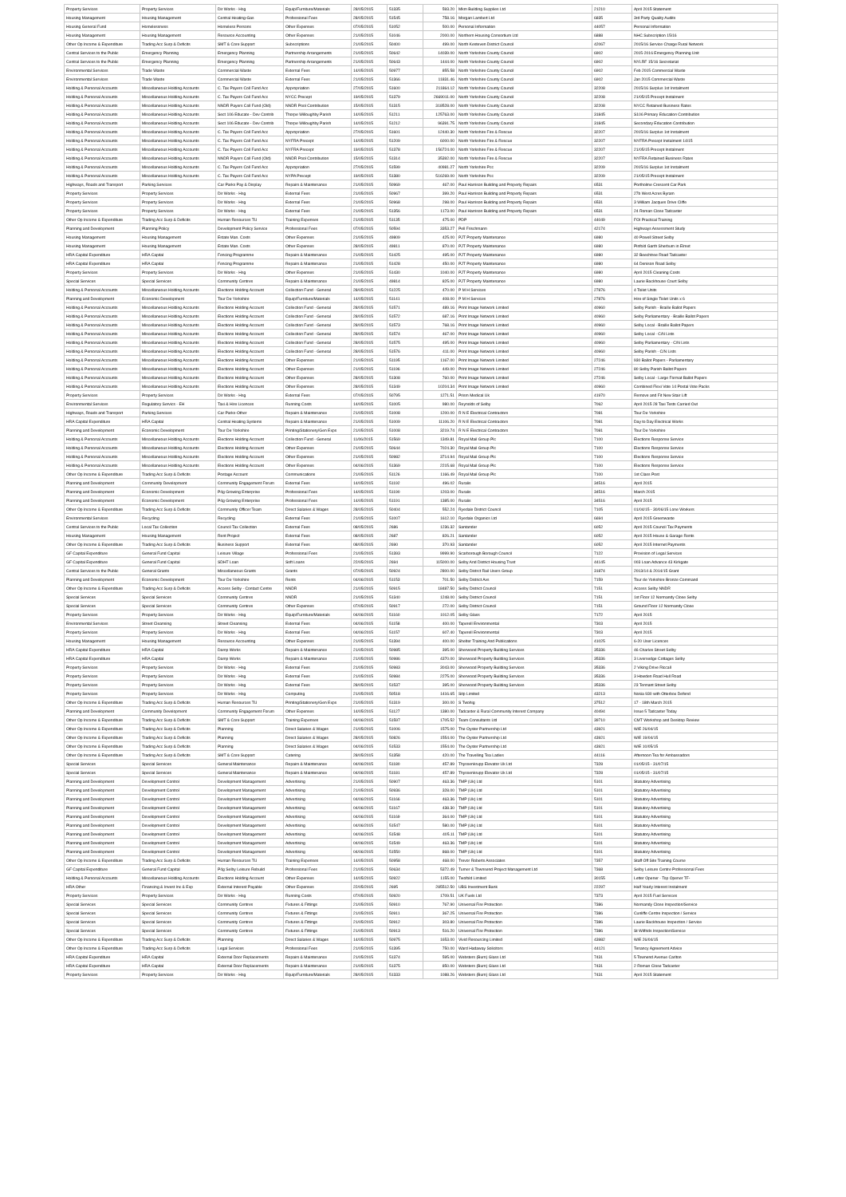| Property Services | Property Services | Dir Works - Hsg | Equip/Furniture/Materials | 28/05/2015 | 51335 | 593.20 | Mkm Building Supplies Ltd | 21210 | April 2015 Statement |
| Housing Management | Housing Management | Central Heating-Gas | Professional Fees | 28/05/2015 | 51545 | 758.16 | Morgan Lambert Ltd | 6835 | 3rd Party Quality Audits |
| Housing General Fund | Homelessness | Homeless Persons | Other Expenses | 07/05/2015 | 51052 | 500.00 | Personal Information | 44057 | Personal Information |
| Housing Management | Housing Management | Resource Accounting | Other Expenses | 21/05/2015 | 51046 | 2000.00 | Northern Housing Consortium Ltd | 6888 | NHC Subscription 15/16 |
| Other Op Income & Expenditure | Trading Acc Surp & Deficits | SMT & Core Support | Subscriptions | 21/05/2015 | 50400 | 499.00 | North Kesteven District Council | 42067 | 2015/16 Service Charge Rural Network |
| Central Services to the Public | Emergency Planning | Emergency Planning | Partnership Arrangements | 21/05/2015 | 50642 | 14039.00 | North Yorkshire County Council | 6902 | 2015-2016 Emergency Planning Unit |
| Central Services to the Public | Emergency Planning | Emergency Planning | Partnership Arrangements | 21/05/2015 | 50643 | 1444.00 | North Yorkshire County Council | 6902 | NYLRF 15/16 Secretariat |
| Environmental Services | Trade Waste | Commercial Waste | External Fees | 14/05/2015 | 50977 | 855.58 | North Yorkshire County Council | 6902 | Feb 2015 Commercial Waste |
| Environmental Services | Trade Waste | Commercial Waste | External Fees | 21/05/2015 | 51366 | 11831.46 | North Yorkshire County Council | 6902 | Jan 2015 Commercial Waste |
| Holding & Personal Accounts | Miscellaneous Holding Accounts | C. Tax Payers Coll Fund Acc | Appropriation | 27/05/2015 | 51600 | 211864.12 | North Yorkshire County Council | 32208 | 2015/16 Surplus 1st Instalment |
| Holding & Personal Accounts | Miscellaneous Holding Accounts | C. Tax Payers Coll Fund Acc | NYCC Precept | 19/05/2015 | 51379 | 2669011.00 | North Yorkshire County Council | 32208 | 21/05/15 Precept Instalment |
| Holding & Personal Accounts | Miscellaneous Holding Accounts | NNDR Payers Coll Fund (Old) | NNDR Pool Contribution | 15/05/2015 | 51315 | 318528.00 | North Yorkshire County Council | 32208 | NYCC Retained Business Rates |
| Holding & Personal Accounts | Miscellaneous Holding Accounts | Sect 106 Educate - Dev Contrib | Thorpe Willoughby Parish | 14/05/2015 | 51211 | 125763.00 | North Yorkshire County Council | 31845 | S106 Primary Education Contribution |
| Holding & Personal Accounts | Miscellaneous Holding Accounts | Sect 106 Educate - Dev Contrib | Thorpe Willoughby Parish | 14/05/2015 | 51212 | 96391.75 | North Yorkshire County Council | 31845 | Secondary Education Contribution |
| Holding & Personal Accounts | Miscellaneous Holding Accounts | C. Tax Payers Coll Fund Acc | Appropriation | 27/05/2015 | 51601 | 12440.30 | North Yorkshire Fire & Rescue | 32207 | 2015/16 Surplus 1st Instalment |
| Holding & Personal Accounts | Miscellaneous Holding Accounts | C. Tax Payers Coll Fund Acc | NYFRA Precept | 14/05/2015 | 51209 | 6000.00 | North Yorkshire Fire & Rescue | 32207 | NYFRA Precept Instalment 14/15 |
| Holding & Personal Accounts | Miscellaneous Holding Accounts | C. Tax Payers Coll Fund Acc | NYFRA Precept | 19/05/2015 | 51378 | 156724.00 | North Yorkshire Fire & Rescue | 32207 | 21/05/15 Precept Instalment |
| Holding & Personal Accounts | Miscellaneous Holding Accounts | NNDR Payers Coll Fund (Old) | NNDR Pool Contribution | 15/05/2015 | 51314 | 35392.00 | North Yorkshire Fire & Rescue | 32207 | NYFRA Retained Business Rates |
| Holding & Personal Accounts | Miscellaneous Holding Accounts | C. Tax Payers Coll Fund Acc | Appropriation | 27/05/2015 | 51599 | 40981.27 | North Yorkshire Pcc | 32209 | 2015/16 Surplus 1st Instalment |
| Holding & Personal Accounts | Miscellaneous Holding Accounts | C. Tax Payers Coll Fund Acc | NYPA Precept | 19/05/2015 | 51380 | 516269.00 | North Yorkshire Pcc | 32209 | 21/05/15 Precept Instalment |
| Highways, Roads and Transport | Parking Services | Car Parks Pay & Display | Repairs & Maintenance | 21/05/2015 | 50969 | 467.00 | Paul Harrison Building and Property Repairs | 6531 | Portholme Crescent Car Park |
| Property Services | Property Services | Dir Works - Hsg | External Fees | 21/05/2015 | 50967 | 399.20 | Paul Harrison Building and Property Repairs | 6531 | 27b West Acres Byram |
| Property Services | Property Services | Dir Works - Hsg | External Fees | 21/05/2015 | 50968 | 298.00 | Paul Harrison Building and Property Repairs | 6531 | 3 William Jacques Drive Cliffe |
| Property Services | Property Services | Dir Works - Hsg | External Fees | 21/05/2015 | 51356 | 1173.00 | Paul Harrison Building and Property Repairs | 6531 | 24 Roman Close Tadcaster |
| Other Op Income & Expenditure | Trading Acc Surp & Deficits | Human Resources TU | Training Expenses | 21/05/2015 | 51135 | 475.00 | PDP | 44049 | FOI Practical Training |
| Planning and Development | Planning Policy | Development Policy Service | Professional Fees | 07/05/2015 | 50594 | 3353.27 | Pell Frischmann | 42174 | Highways Assessment Study |
| Housing Management | Housing Management | Estate Man. Costs | Other Expenses | 21/05/2015 | 49809 | 425.00 | PJT Property Maintenance | 6980 | 40 Powell Street Selby |
| Housing Management | Housing Management | Estate Man. Costs | Other Expenses | 28/05/2015 | 49811 | 870.00 | PJT Property Maintenance | 6980 | Pinfold Garth Sherburn in Elmet |
| HRA Capital Expenditure | HRA Capital | Fencing Programme | Repairs & Maintenance | 21/05/2015 | 51425 | 495.00 | PJT Property Maintenance | 6980 | 32 Beechtree Road Tadcaster |
| HRA Capital Expenditure | HRA Capital | Fencing Programme | Repairs & Maintenance | 21/05/2015 | 51428 | 450.00 | PJT Property Maintenance | 6980 | 64 Denison Road Selby |
| Property Services | Property Services | Dir Works - Hsg | Other Expenses | 21/05/2015 | 51430 | 1040.00 | PJT Property Maintenance | 6980 | April 2015 Cleaning Costs |
| Special Services | Special Services | Community Centres | Repairs & Maintenance | 21/05/2015 | 49814 | 825.00 | PJT Property Maintenance | 6980 | Laurie Backhouse Court Selby |
| Holding & Personal Accounts | Miscellaneous Holding Accounts | Elections Holding Account | Collection Fund - General | 28/05/2015 | 51225 | 470.00 | P M H Services | 27876 | 4 Toilet Units |
| Planning and Development | Economic Development | Tour De Yorkshire | Equip/Furniture/Materials | 14/05/2015 | 51141 | 408.00 | P M H Services | 27876 | Hire of Single Toilet Units x 6 |
| Holding & Personal Accounts | Miscellaneous Holding Accounts | Elections Holding Account | Collection Fund - General | 28/05/2015 | 51571 | 489.16 | Print Image Network Limited | 40960 | Selby Parish - Braille Ballot Papers |
| Holding & Personal Accounts | Miscellaneous Holding Accounts | Elections Holding Account | Collection Fund - General | 28/05/2015 | 51572 | 687.16 | Print Image Network Limited | 40960 | Selby Parliamentary - Braille Ballot Papers |
| Holding & Personal Accounts | Miscellaneous Holding Accounts | Elections Holding Account | Collection Fund - General | 28/05/2015 | 51573 | 768.16 | Print Image Network Limited | 40960 | Selby Local - Braille Ballot Papers |
| Holding & Personal Accounts | Miscellaneous Holding Accounts | Elections Holding Account | Collection Fund - General | 28/05/2015 | 51574 | 467.00 | Print Image Network Limited | 40960 | Selby Local - C/N Lists |
| Holding & Personal Accounts | Miscellaneous Holding Accounts | Elections Holding Account | Collection Fund - General | 28/05/2015 | 51575 | 495.00 | Print Image Network Limited | 40960 | Selby Parliamentary - C/N Lists |
| Holding & Personal Accounts | Miscellaneous Holding Accounts | Elections Holding Account | Collection Fund - General | 28/05/2015 | 51576 | 411.00 | Print Image Network Limited | 40960 | Selby Parish - C/N Lists |
| Holding & Personal Accounts | Miscellaneous Holding Accounts | Elections Holding Account | Other Expenses | 21/05/2015 | 51195 | 1167.00 | Print Image Network Limited | 27246 | 930 Ballot Papers - Parliamentary |
| Holding & Personal Accounts | Miscellaneous Holding Accounts | Elections Holding Account | Other Expenses | 21/05/2015 | 51196 | 449.00 | Print Image Network Limited | 27246 | 80 Selby Parish Ballot Papers |
| Holding & Personal Accounts | Miscellaneous Holding Accounts | Elections Holding Account | Other Expenses | 28/05/2015 | 51308 | 760.00 | Print Image Network Limited | 27246 | Selby Local - Large Format Ballot Papers |
| Holding & Personal Accounts | Miscellaneous Holding Accounts | Elections Holding Account | Other Expenses | 28/05/2015 | 51349 | 10204.34 | Print Image Network Limited | 40960 | Combined Flexi Vote 14 Postal Vote Packs |
| Property Services | Property Services | Dir Works - Hsg | External Fees | 07/05/2015 | 50795 | 1271.51 | Prism Medical Uk | 41970 | Remove and Fit New Stair Lift |
| Environmental Services | Regulatory Servics - EH | Taxi & Hire Licences | Running Costs | 14/05/2015 | 51005 | 980.00 | Reynolds of Selby | 7062 | April 2015 28 Taxi Tests Carried Out |
| Highways, Roads and Transport | Parking Services | Car Parks-Other | Repairs & Maintenance | 21/05/2015 | 51008 | 1200.00 | R N E Electrical Contractors | 7081 | Tour De Yorkshire |
| HRA Capital Expenditure | HRA Capital | Central Heating Systems | Repairs & Maintenance | 21/05/2015 | 51009 | 11106.20 | R N E Electrical Contractors | 7081 | Day to Day Electrical Works |
| Planning and Development | Economic Development | Tour De Yorkshire | Printing/Stationery/Gen Exps | 21/05/2015 | 51008 | 3219.74 | R N E Electrical Contractors | 7081 | Tour De Yorkshire |
| Holding & Personal Accounts | Miscellaneous Holding Accounts | Elections Holding Account | Collection Fund - General | 11/06/2015 | 51569 | 1349.81 | Royal Mail Group Plc | 7100 | Elections Response Service |
| Holding & Personal Accounts | Miscellaneous Holding Accounts | Elections Holding Account | Other Expenses | 21/05/2015 | 50644 | 7024.30 | Royal Mail Group Plc | 7100 | Elections Response Service |
| Holding & Personal Accounts | Miscellaneous Holding Accounts | Elections Holding Account | Other Expenses | 21/05/2015 | 50982 | 3714.94 | Royal Mail Group Plc | 7100 | Elections Response Service |
| Holding & Personal Accounts | Miscellaneous Holding Accounts | Elections Holding Account | Other Expenses | 04/06/2015 | 51369 | 2215.68 | Royal Mail Group Plc | 7100 | Elections Response Service |
| Other Op Income & Expenditure | Trading Acc Surp & Deficits | Postage Account | Communications | 21/05/2015 | 51126 | 1166.49 | Royal Mail Group Plc | 7100 | 1st Class Post |
| Planning and Development | Community Development | Community Engagement Forum | External Fees | 14/05/2015 | 51192 | 496.02 | Ruralis | 34516 | April 2015 |
| Planning and Development | Economic Development | P4g Growing Enterprise | Professional Fees | 14/05/2015 | 51190 | 1203.00 | Ruralis | 34516 | March 2015 |
| Planning and Development | Economic Development | P4g Growing Enterprise | Professional Fees | 14/05/2015 | 51191 | 1385.00 | Ruralis | 34516 | April 2015 |
| Other Op Income & Expenditure | Trading Acc Surp & Deficits | Community Officer Team | Direct Salaries & Wages | 28/05/2015 | 50404 | 552.24 | Ryedale District Council | 7105 | 01/04/15 - 30/06/15 Lone Workers |
| Environmental Services | Recycling | Recycling | External Fees | 21/05/2015 | 51007 | 1612.10 | Ryedale Organics Ltd | 6694 | April 2015 Greenwaste |
| Central Services to the Public | Local Tax Collection | Council Tax Collection | External Fees | 08/05/2015 | 2686 | 1236.32 | Santander | 6052 | April 2015 Council Tax Payments |
| Housing Management | Housing Management | Rent Project | External Fees | 08/05/2015 | 2687 | 826.21 | Santander | 6052 | April 2015 House & Garage Rents |
| Other Op Income & Expenditure | Trading Acc Surp & Deficits | Business Support | External Fees | 08/05/2015 | 2690 | 370.93 | Santander | 6052 | April 2015 Internet Payments |
| GF Capital Expenditure | General Fund Capital | Leisure Village | Professional Fees | 21/05/2015 | 51393 | 9999.90 | Scarborough Borough Council | 7122 | Provision of Legal Services |
| GF Capital Expenditure | General Fund Capital | SDHT Loan | Soft Loans | 22/05/2015 | 2694 | 115000.00 | Selby And District Housing Trust | 44145 | 003 Loan Advance 43 Kirkgate |
| Central Services to the Public | General Grants | Miscellaneous Grants | Grants | 07/05/2015 | 50924 | 2800.00 | Selby Distrct Rail Users Group | 31874 | 2013/14 & 2014/15 Grant |
| Planning and Development | Economic Development | Tour De Yorkshire | Rents | 04/06/2015 | 51153 | 701.50 | Selby District Avs | 7159 | Tour de Yorkshire Bronze Command |
| Other Op Income & Expenditure | Trading Acc Surp & Deficits | Access Selby - Contact Centre | NNDR | 21/05/2015 | 50915 | 18487.50 | Selby District Council | 7151 | Access Selby NNDR |
| Special Services | Special Services | Community Centres | NNDR | 21/05/2015 | 51340 | 1248.00 | Selby District Council | 7151 | 1st Floor 12 Normandy Close Selby |
| Special Services | Special Services | Community Centres | Other Expenses | 07/05/2015 | 50917 | 272.00 | Selby District Council | 7151 | Ground Floor 12 Normandy Close |
| Property Services | Property Services | Dir Works - Hsg | Equip/Furniture/Materials | 04/06/2015 | 51160 | 1012.05 | Selby Glass | 7172 | April 2015 |
| Environmental Services | Street Cleansing | Street Cleansing | External Fees | 04/06/2015 | 51158 | 400.00 | Taperell Environmental | 7303 | April 2015 |
| Property Services | Property Services | Dir Works - Hsg | External Fees | 04/06/2015 | 51157 | 607.40 | Taperell Environmental | 7303 | April 2015 |
| Housing Management | Housing Management | Resource Accounting | Other Expenses | 21/05/2015 | 51394 | 400.00 | Shelter Training And Publications | 41025 | 6-20 User Licences |
| HRA Capital Expenditure | HRA Capital | Damp Works | Repairs & Maintenance | 21/05/2015 | 50985 | 395.00 | Sherwood Property Building Services | 35336 | 46 Charles Street Selby |
| HRA Capital Expenditure | HRA Capital | Damp Works | Repairs & Maintenance | 21/05/2015 | 50986 | 4370.00 | Sherwood Property Building Services | 35336 | 3 Liversedge Cottages Selby |
| Property Services | Property Services | Dir Works - Hsg | External Fees | 21/05/2015 | 50983 | 3043.00 | Sherwood Property Building Services | 35336 | 2 Viking Drive Riccall |
| Property Services | Property Services | Dir Works - Hsg | External Fees | 21/05/2015 | 50984 | 2275.00 | Sherwood Property Building Services | 35336 | 3 Howden Road Hull Road |
| Property Services | Property Services | Dir Works - Hsg | External Fees | 28/05/2015 | 51537 | 395.00 | Sherwood Property Building Services | 35336 | 23 Tennant Street Selby |
| Property Services | Property Services | Dir Works - Hsg | Computing | 21/05/2015 | 50518 | 1416.65 | Sitp Limited | 43213 | Nokia 930 with Otterbox Defend |
| Other Op Income & Expenditure | Trading Acc Surp & Deficits | Human Resources TU | Printing/Stationery/Gen Exps | 21/05/2015 | 51319 | 300.00 | S Twohig | 37512 | 17 - 18th March 2015 |
| Planning and Development | Community Development | Community Engagement Forum | Other Expenses | 14/05/2015 | 51127 | 1380.00 | Tadcaster & Rural Community Interest Company | 40494 | Issue 5 Tadcaster Today |
| Other Op Income & Expenditure | Trading Acc Surp & Deficits | SMT & Core Support | Training Expenses | 04/06/2015 | 51597 | 1705.52 | Team Consultants Ltd | 39710 | CMT Workshop and Desktop Review |
| Other Op Income & Expenditure | Trading Acc Surp & Deficits | Planning | Direct Salaries & Wages | 21/05/2015 | 51006 | 1575.00 | The Oyster Partnership Ltd | 43921 | W/E 26/04/15 |
| Other Op Income & Expenditure | Trading Acc Surp & Deficits | Planning | Direct Salaries & Wages | 28/05/2015 | 50826 | 1554.00 | The Oyster Partnership Ltd | 43921 | W/E 19/04/15 |
| Other Op Income & Expenditure | Trading Acc Surp & Deficits | Planning | Direct Salaries & Wages | 04/06/2015 | 51533 | 1554.00 | The Oyster Partnership Ltd | 43921 | W/E 10/05/15 |
| Other Op Income & Expenditure | Trading Acc Surp & Deficits | SMT & Core Support | Catering | 28/05/2015 | 51358 | 420.00 | The Travelling Tea Ladies | 44116 | Afternoon Tea for Ambassadors |
| Special Services | Special Services | General Maintenance | Repairs & Maintenance | 04/06/2015 | 51180 | 457.89 | Thyssenkrupp Elevator Uk Ltd | 7328 | 01/05/15 - 31/07/15 |
| Special Services | Special Services | General Maintenance | Repairs & Maintenance | 04/06/2015 | 51181 | 457.89 | Thyssenkrupp Elevator Uk Ltd | 7328 | 01/05/15 - 31/07/15 |
| Planning and Development | Development Control | Development Management | Advertising | 21/05/2015 | 50907 | 463.36 | TMP (Uk) Ltd | 5101 | Statutory Advertising |
| Planning and Development | Development Control | Development Management | Advertising | 21/05/2015 | 50936 | 328.00 | TMP (Uk) Ltd | 5101 | Statutory Advertising |
| Planning and Development | Development Control | Development Management | Advertising | 04/06/2015 | 51166 | 463.36 | TMP (Uk) Ltd | 5101 | Statutory Advertising |
| Planning and Development | Development Control | Development Management | Advertising | 04/06/2015 | 51167 | 438.30 | TMP (Uk) Ltd | 5101 | Statutory Advertising |
| Planning and Development | Development Control | Development Management | Advertising | 04/06/2015 | 51169 | 364.00 | TMP (Uk) Ltd | 5101 | Statutory Advertising |
| Planning and Development | Development Control | Development Management | Advertising | 04/06/2015 | 51547 | 580.00 | TMP (Uk) Ltd | 5101 | Statutory Advertising |
| Planning and Development | Development Control | Development Management | Advertising | 04/06/2015 | 51548 | 405.11 | TMP (Uk) Ltd | 5101 | Statutory Advertising |
| Planning and Development | Development Control | Development Management | Advertising | 04/06/2015 | 51549 | 463.36 | TMP (Uk) Ltd | 5101 | Statutory Advertising |
| Planning and Development | Development Control | Development Management | Advertising | 04/06/2015 | 51550 | 868.00 | TMP (Uk) Ltd | 5101 | Statutory Advertising |
| Other Op Income & Expenditure | Trading Acc Surp & Deficits | Human Resources TU | Training Expenses | 14/05/2015 | 50958 | 468.00 | Trevor Roberts Associates | 7357 | Staff Off Site Training Course |
| GF Capital Expenditure | General Fund Capital | P4g Selby Leisure Rebuild | Professional Fees | 21/05/2015 | 50634 | 5372.49 | Turner & Townsend Project Management Ltd | 7368 | Selby Leisure Centre Professional Fees |
| Holding & Personal Accounts | Miscellaneous Holding Accounts | Elections Holding Account | Other Expenses | 14/05/2015 | 50922 | 1155.00 | Twofold Limited | 30155 | Letter Opener - Top Opener TF- |
| HRA Other | Financing & Invest Inc & Exp | External Interest Payable | Other Expenses | 22/05/2015 | 2695 | 285512.50 | UBS Investment Bank | 22297 | Half Yearly Interest Instalment |
| Property Services | Property Services | Dir Works - Hsg | Running Costs | 07/05/2015 | 50920 | 1709.51 | UK Fuels Ltd | 7373 | April 2015 Fuel Services |
| Special Services | Special Services | Community Centres | Fixtures & Fittings | 21/05/2015 | 50910 | 767.90 | Universal Fire Protection | 7386 | Normandy Close Inspection/Service |
| Special Services | Special Services | Community Centres | Fixtures & Fittings | 21/05/2015 | 50911 | 367.25 | Universal Fire Protection | 7386 | Cunliffe Centre Inspection / Service |
| Special Services | Special Services | Community Centres | Fixtures & Fittings | 21/05/2015 | 50912 | 303.80 | Universal Fire Protection | 7386 | Laurie Backhouse Inspection / Service |
| Special Services | Special Services | Community Centres | Fixtures & Fittings | 21/05/2015 | 50913 | 516.20 | Universal Fire Protection | 7386 | St Wilfrids Inspection/Service |
| Other Op Income & Expenditure | Trading Acc Surp & Deficits | Planning | Direct Salaries & Wages | 14/05/2015 | 50975 | 1653.00 | Vivid Resourcing Limited | 43982 | W/E 26/04/15 |
| Other Op Income & Expenditure | Trading Acc Surp & Deficits | Legal Services | Professional Fees | 21/05/2015 | 51395 | 750.00 | Ward Hadaway Solicitors | 44121 | Tenancy Agreement Advice |
| HRA Capital Expenditure | HRA Capital | External Door Replacements | Repairs & Maintenance | 21/05/2015 | 51374 | 595.00 | Websters (Burn) Glass Ltd | 7431 | 5 Townend Avenue Carlton |
| HRA Capital Expenditure | HRA Capital | External Door Replacements | Repairs & Maintenance | 21/05/2015 | 51375 | 850.00 | Websters (Burn) Glass Ltd | 7431 | 2 Roman Close Tadcaster |
| Property Services | Property Services | Dir Works - Hsg | Equip/Furniture/Materials | 28/05/2015 | 51333 | 1088.26 | Websters (Burn) Glass Ltd | 7431 | April 2015 Statement |